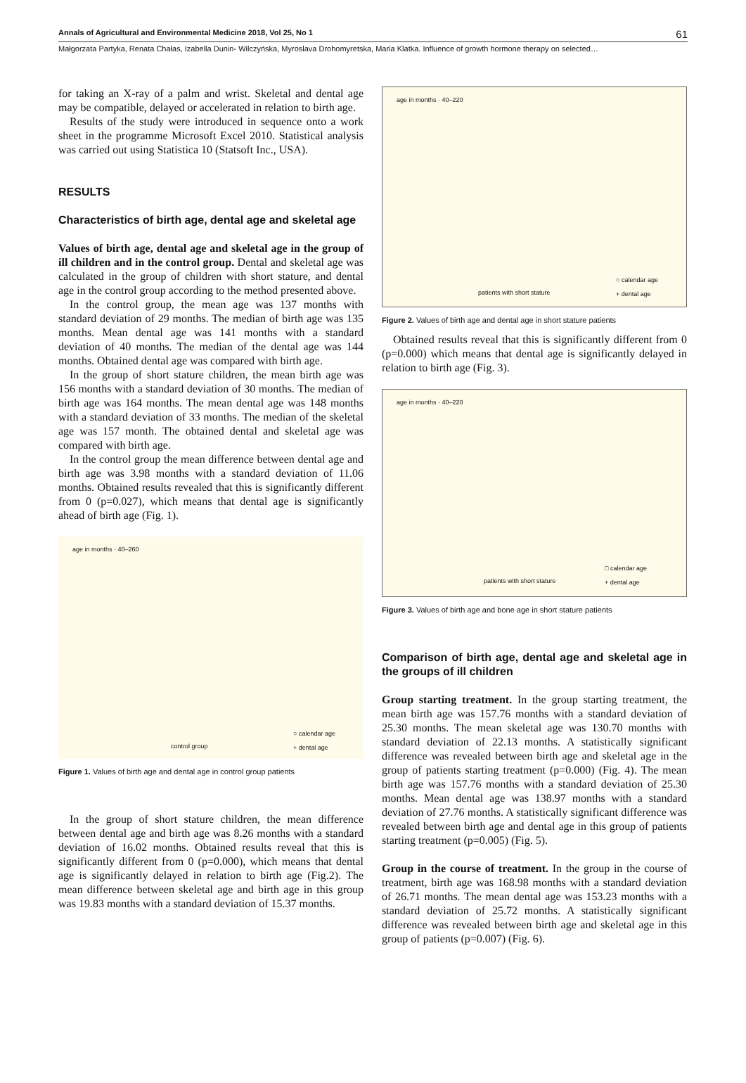Annals of Agricultural and Environmental Medicine 2018, Vol 25, No 1 61
Małgorzata Partyka, Renata Chałas, Izabella Dunin- Wilczyńska, Myroslava Drohomyretska, Maria Klatka. Influence of growth hormone therapy on selected…
for taking an X-ray of a palm and wrist. Skeletal and dental age may be compatible, delayed or accelerated in relation to birth age.
Results of the study were introduced in sequence onto a work sheet in the programme Microsoft Excel 2010. Statistical analysis was carried out using Statistica 10 (Statsoft Inc., USA).
RESULTS
Characteristics of birth age, dental age and skeletal age
Values of birth age, dental age and skeletal age in the group of ill children and in the control group. Dental and skeletal age was calculated in the group of children with short stature, and dental age in the control group according to the method presented above.
In the control group, the mean age was 137 months with standard deviation of 29 months. The median of birth age was 135 months. Mean dental age was 141 months with a standard deviation of 40 months. The median of the dental age was 144 months. Obtained dental age was compared with birth age.
In the group of short stature children, the mean birth age was 156 months with a standard deviation of 30 months. The median of birth age was 164 months. The mean dental age was 148 months with a standard deviation of 33 months. The median of the skeletal age was 157 month. The obtained dental and skeletal age was compared with birth age.
In the control group the mean difference between dental age and birth age was 3.98 months with a standard deviation of 11.06 months. Obtained results revealed that this is significantly different from 0 (p=0.027), which means that dental age is significantly ahead of birth age (Fig. 1).
age in months · 40–260
control group
○ calendar age
+ dental age
Figure 1. Values of birth age and dental age in control group patients
In the group of short stature children, the mean difference between dental age and birth age was 8.26 months with a standard deviation of 16.02 months. Obtained results reveal that this is significantly different from 0 (p=0.000), which means that dental age is significantly delayed in relation to birth age (Fig.2). The mean difference between skeletal age and birth age in this group was 19.83 months with a standard deviation of 15.37 months.
age in months · 40–220
patients with short stature
○ calendar age
+ dental age
Figure 2. Values of birth age and dental age in short stature patients
Obtained results reveal that this is significantly different from 0 (p=0.000) which means that dental age is significantly delayed in relation to birth age (Fig. 3).
age in months · 40–220
patients with short stature
□ calendar age
+ dental age
Figure 3. Values of birth age and bone age in short stature patients
Comparison of birth age, dental age and skeletal age in the groups of ill children
Group starting treatment. In the group starting treatment, the mean birth age was 157.76 months with a standard deviation of 25.30 months. The mean skeletal age was 130.70 months with standard deviation of 22.13 months. A statistically significant difference was revealed between birth age and skeletal age in the group of patients starting treatment (p=0.000) (Fig. 4). The mean birth age was 157.76 months with a standard deviation of 25.30 months. Mean dental age was 138.97 months with a standard deviation of 27.76 months. A statistically significant difference was revealed between birth age and dental age in this group of patients starting treatment (p=0.005) (Fig. 5).
Group in the course of treatment. In the group in the course of treatment, birth age was 168.98 months with a standard deviation of 26.71 months. The mean dental age was 153.23 months with a standard deviation of 25.72 months. A statistically significant difference was revealed between birth age and skeletal age in this group of patients (p=0.007) (Fig. 6).